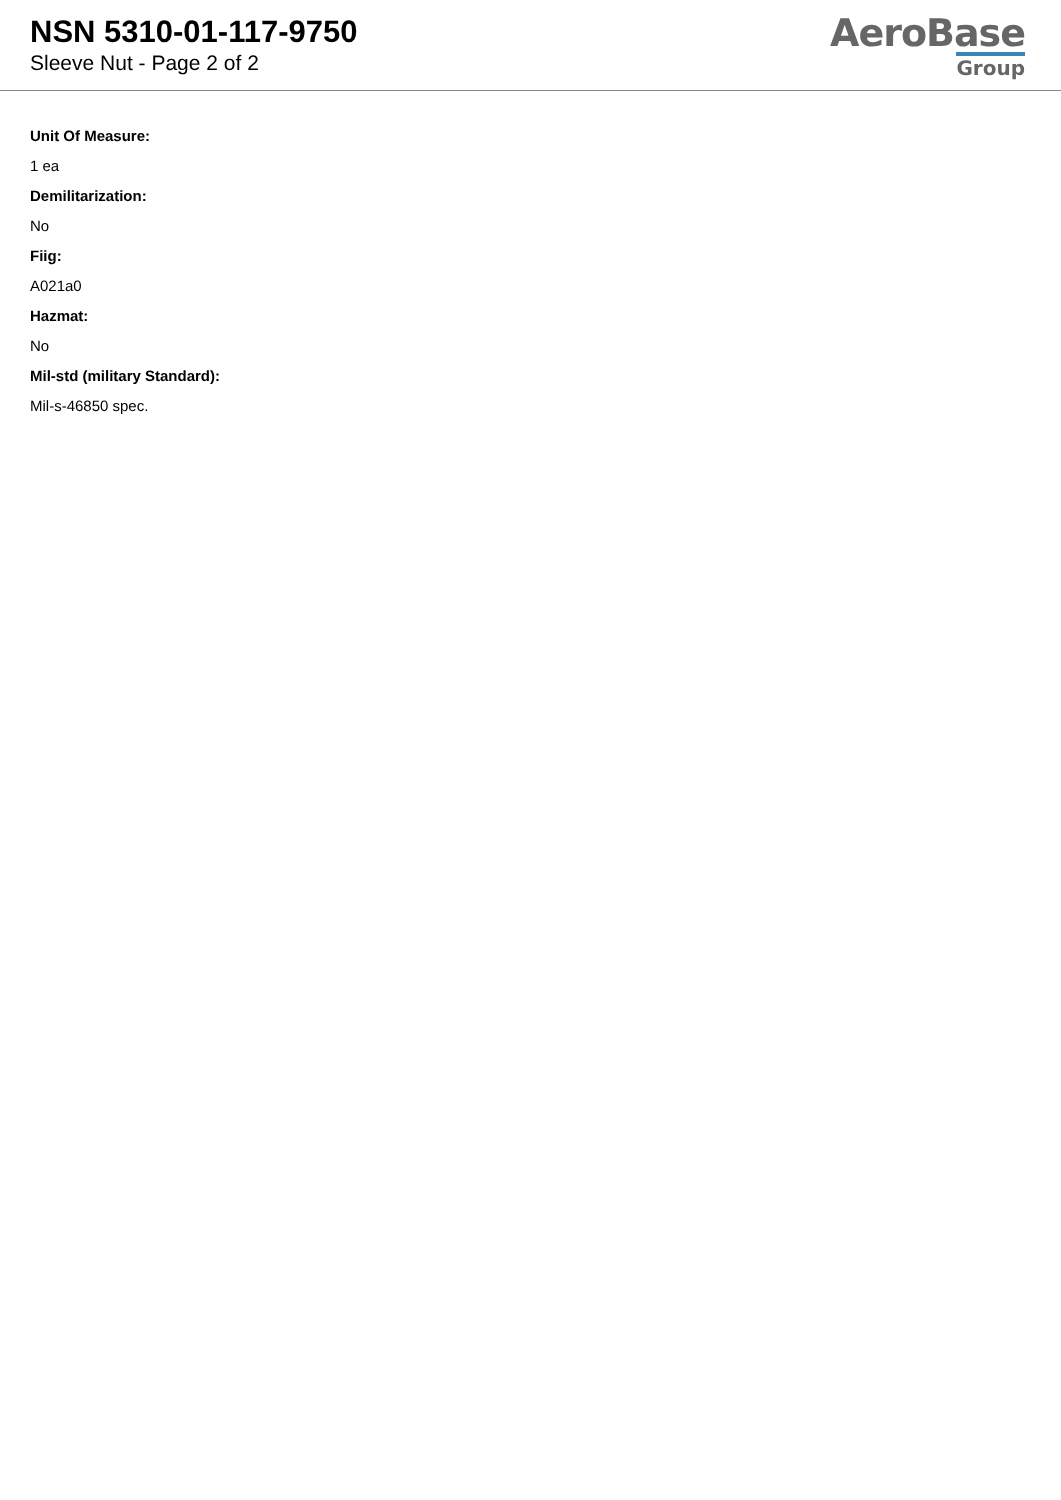NSN 5310-01-117-9750
Sleeve Nut - Page 2 of 2
AeroBase
Group
Unit Of Measure:
1 ea
Demilitarization:
No
Fiig:
A021a0
Hazmat:
No
Mil-std (military Standard):
Mil-s-46850 spec.